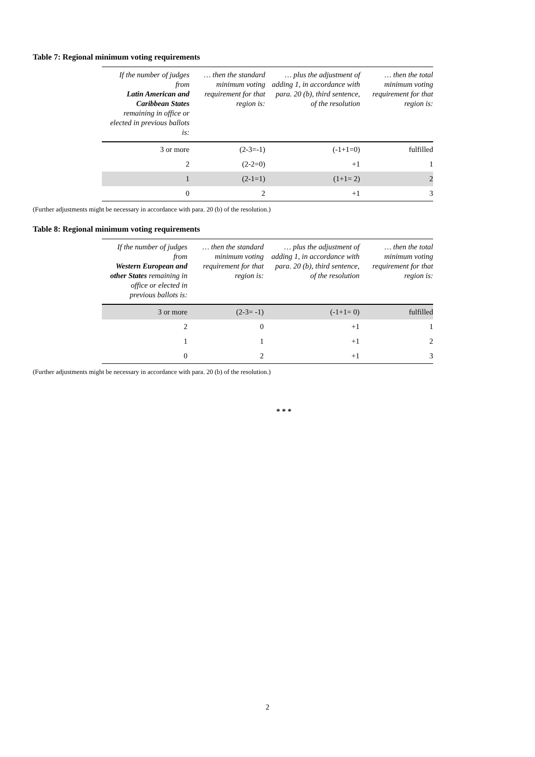Table 7: Regional minimum voting requirements
| If the number of judges from Latin American and Caribbean States remaining in office or elected in previous ballots is: | … then the standard minimum voting requirement for that region is: | … plus the adjustment of adding 1, in accordance with para. 20 (b), third sentence, of the resolution | … then the total minimum voting requirement for that region is: |
| --- | --- | --- | --- |
| 3 or more | (2-3=-1) | (-1+1=0) | fulfilled |
| 2 | (2-2=0) | +1 | 1 |
| 1 | (2-1=1) | (1+1= 2) | 2 |
| 0 | 2 | +1 | 3 |
(Further adjustments might be necessary in accordance with para. 20 (b) of the resolution.)
Table 8: Regional minimum voting requirements
| If the number of judges from Western European and other States remaining in office or elected in previous ballots is: | … then the standard minimum voting requirement for that region is: | … plus the adjustment of adding 1, in accordance with para. 20 (b), third sentence, of the resolution | … then the total minimum voting requirement for that region is: |
| --- | --- | --- | --- |
| 3 or more | (2-3= -1) | (-1+1= 0) | fulfilled |
| 2 | 0 | +1 | 1 |
| 1 | 1 | +1 | 2 |
| 0 | 2 | +1 | 3 |
(Further adjustments might be necessary in accordance with para. 20 (b) of the resolution.)
* * *
2